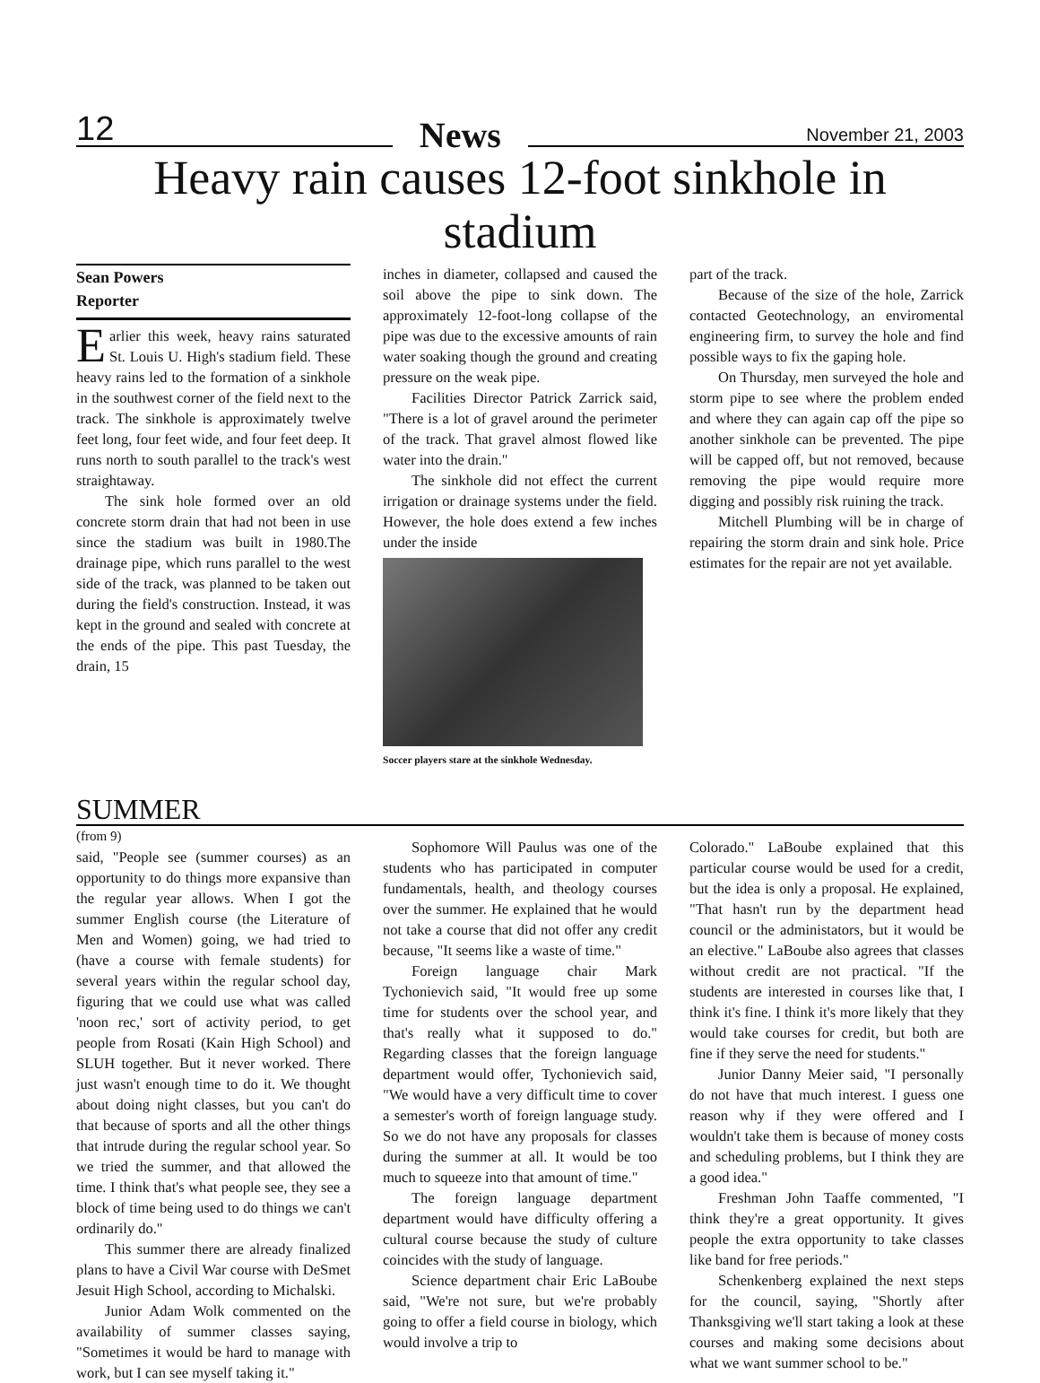12 News November 21, 2003
Heavy rain causes 12-foot sinkhole in stadium
Sean Powers
Reporter
Earlier this week, heavy rains saturated St. Louis U. High's stadium field. These heavy rains led to the formation of a sinkhole in the southwest corner of the field next to the track. The sinkhole is approximately twelve feet long, four feet wide, and four feet deep. It runs north to south parallel to the track's west straightaway.
The sink hole formed over an old concrete storm drain that had not been in use since the stadium was built in 1980.The drainage pipe, which runs parallel to the west side of the track, was planned to be taken out during the field's construction. Instead, it was kept in the ground and sealed with concrete at the ends of the pipe. This past Tuesday, the drain, 15
inches in diameter, collapsed and caused the soil above the pipe to sink down. The approximately 12-foot-long collapse of the pipe was due to the excessive amounts of rain water soaking though the ground and creating pressure on the weak pipe.
Facilities Director Patrick Zarrick said, "There is a lot of gravel around the perimeter of the track. That gravel almost flowed like water into the drain."
The sinkhole did not effect the current irrigation or drainage systems under the field. However, the hole does extend a few inches under the inside
Soccer players stare at the sinkhole Wednesday.
part of the track.
Because of the size of the hole, Zarrick contacted Geotechnology, an enviromental engineering firm, to survey the hole and find possible ways to fix the gaping hole.
On Thursday, men surveyed the hole and storm pipe to see where the problem ended and where they can again cap off the pipe so another sinkhole can be prevented. The pipe will be capped off, but not removed, because removing the pipe would require more digging and possibly risk ruining the track.
Mitchell Plumbing will be in charge of repairing the storm drain and sink hole. Price estimates for the repair are not yet available.
SUMMER
(from 9)
said, "People see (summer courses) as an opportunity to do things more expansive than the regular year allows. When I got the summer English course (the Literature of Men and Women) going, we had tried to (have a course with female students) for several years within the regular school day, figuring that we could use what was called 'noon rec,' sort of activity period, to get people from Rosati (Kain High School) and SLUH together. But it never worked. There just wasn't enough time to do it. We thought about doing night classes, but you can't do that because of sports and all the other things that intrude during the regular school year. So we tried the summer, and that allowed the time. I think that's what people see, they see a block of time being used to do things we can't ordinarily do."
This summer there are already finalized plans to have a Civil War course with DeSmet Jesuit High School, according to Michalski.
Junior Adam Wolk commented on the availability of summer classes saying, "Sometimes it would be hard to manage with work, but I can see myself taking it."
Sophomore Will Paulus was one of the students who has participated in computer fundamentals, health, and theology courses over the summer. He explained that he would not take a course that did not offer any credit because, "It seems like a waste of time."
Foreign language chair Mark Tychonievich said, "It would free up some time for students over the school year, and that's really what it supposed to do." Regarding classes that the foreign language department would offer, Tychonievich said, "We would have a very difficult time to cover a semester's worth of foreign language study. So we do not have any proposals for classes during the summer at all. It would be too much to squeeze into that amount of time."
The foreign language department department would have difficulty offering a cultural course because the study of culture coincides with the study of language.
Science department chair Eric LaBoube said, "We're not sure, but we're probably going to offer a field course in biology, which would involve a trip to
Colorado." LaBoube explained that this particular course would be used for a credit, but the idea is only a proposal. He explained, "That hasn't run by the department head council or the administators, but it would be an elective." LaBoube also agrees that classes without credit are not practical. "If the students are interested in courses like that, I think it's fine. I think it's more likely that they would take courses for credit, but both are fine if they serve the need for students."
Junior Danny Meier said, "I personally do not have that much interest. I guess one reason why if they were offered and I wouldn't take them is because of money costs and scheduling problems, but I think they are a good idea."
Freshman John Taaffe commented, "I think they're a great opportunity. It gives people the extra opportunity to take classes like band for free periods."
Schenkenberg explained the next steps for the council, saying, "Shortly after Thanksgiving we'll start taking a look at these courses and making some decisions about what we want summer school to be."